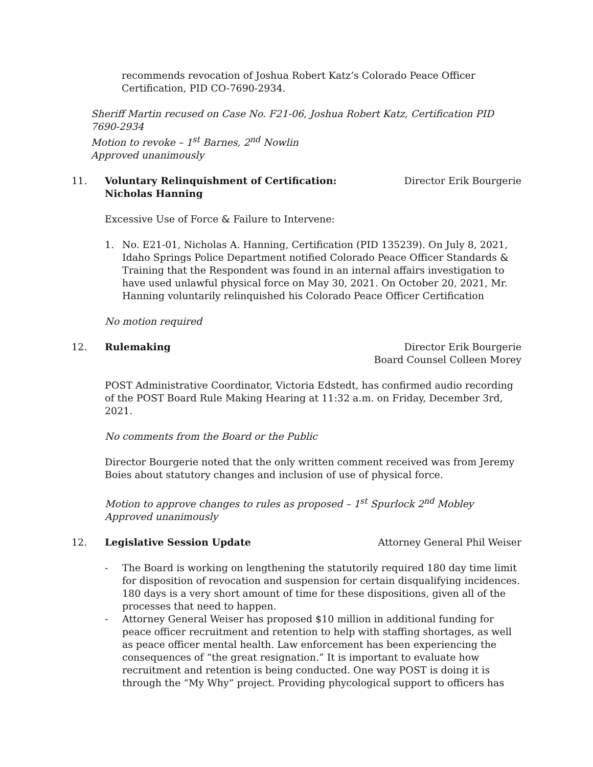recommends revocation of Joshua Robert Katz’s Colorado Peace Officer Certification, PID CO-7690-2934.
Sheriff Martin recused on Case No. F21-06, Joshua Robert Katz, Certification PID 7690-2934
Motion to revoke – 1<sup>st</sup> Barnes, 2<sup>nd</sup> Nowlin
Approved unanimously
11. Voluntary Relinquishment of Certification:
Nicholas Hanning
Director Erik Bourgerie
Excessive Use of Force & Failure to Intervene:
1. No. E21-01, Nicholas A. Hanning, Certification (PID 135239). On July 8, 2021, Idaho Springs Police Department notified Colorado Peace Officer Standards & Training that the Respondent was found in an internal affairs investigation to have used unlawful physical force on May 30, 2021. On October 20, 2021, Mr. Hanning voluntarily relinquished his Colorado Peace Officer Certification
No motion required
12. Rulemaking Director Erik Bourgerie
Board Counsel Colleen Morey
POST Administrative Coordinator, Victoria Edstedt, has confirmed audio recording of the POST Board Rule Making Hearing at 11:32 a.m. on Friday, December 3rd, 2021.
No comments from the Board or the Public
Director Bourgerie noted that the only written comment received was from Jeremy Boies about statutory changes and inclusion of use of physical force.
Motion to approve changes to rules as proposed – 1<sup>st</sup> Spurlock 2<sup>nd</sup> Mobley
Approved unanimously
12. Legislative Session Update Attorney General Phil Weiser
- The Board is working on lengthening the statutorily required 180 day time limit for disposition of revocation and suspension for certain disqualifying incidences. 180 days is a very short amount of time for these dispositions, given all of the processes that need to happen.
- Attorney General Weiser has proposed $10 million in additional funding for peace officer recruitment and retention to help with staffing shortages, as well as peace officer mental health. Law enforcement has been experiencing the consequences of “the great resignation.” It is important to evaluate how recruitment and retention is being conducted. One way POST is doing it is through the “My Why” project. Providing phycological support to officers has